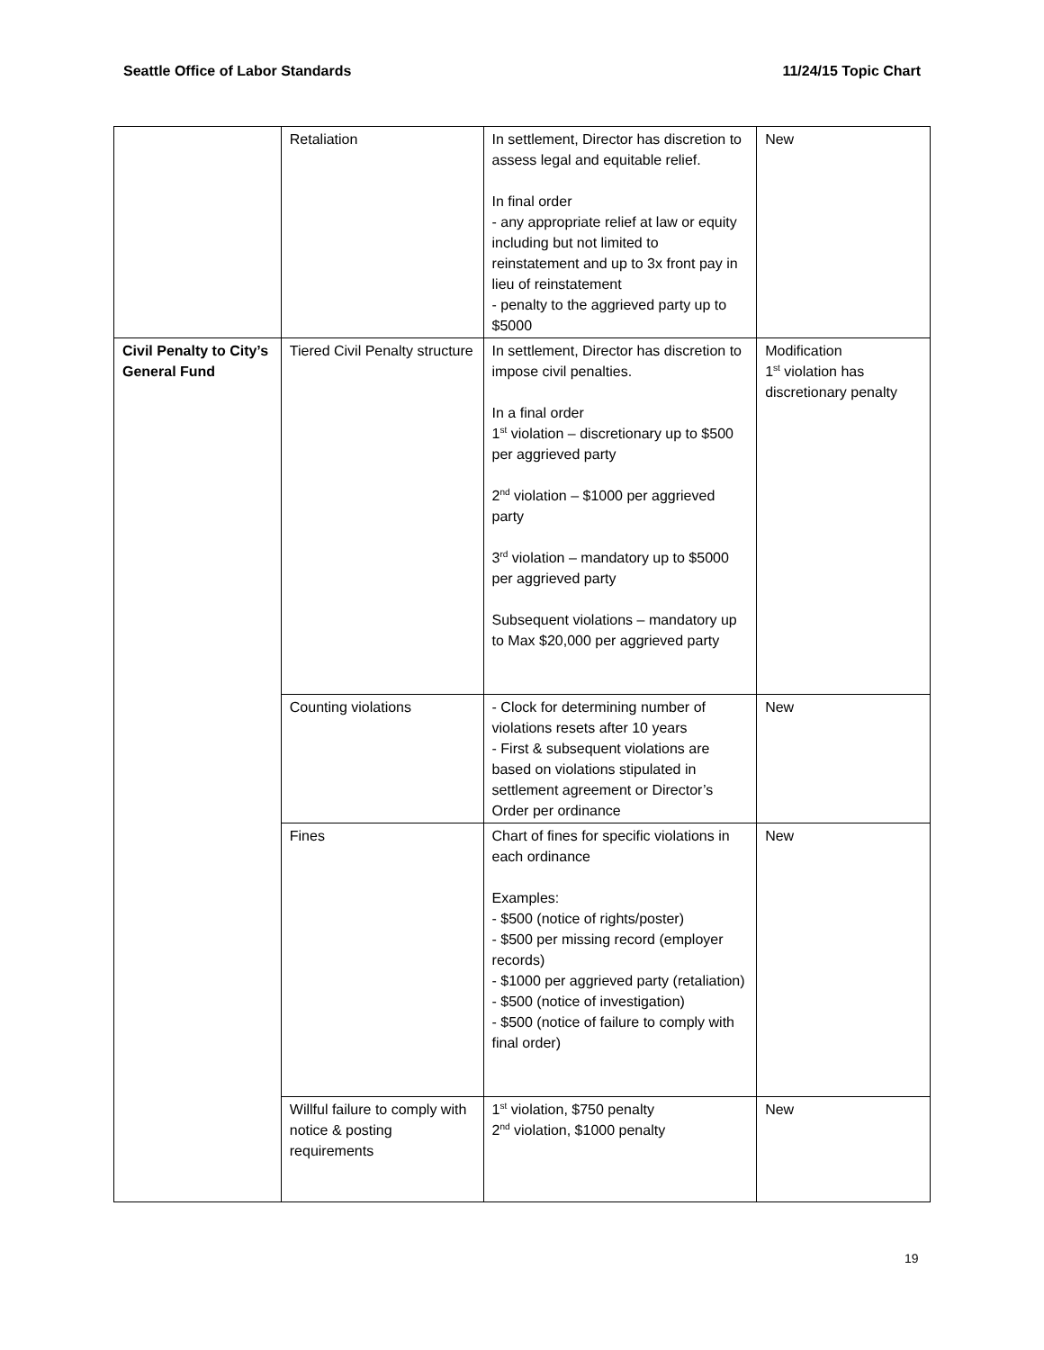Seattle Office of Labor Standards 11/24/15 Topic Chart
| | Retaliation | In settlement, Director has discretion to assess legal and equitable relief. In final order - any appropriate relief at law or equity including but not limited to reinstatement and up to 3x front pay in lieu of reinstatement - penalty to the aggrieved party up to $5000 | New |
| Civil Penalty to City’s General Fund | Tiered Civil Penalty structure | In settlement, Director has discretion to impose civil penalties. In a final order 1<sup>st</sup> violation – discretionary up to $500 per aggrieved party 2<sup>nd</sup> violation – $1000 per aggrieved party 3<sup>rd</sup> violation – mandatory up to $5000 per aggrieved party Subsequent violations – mandatory up to Max $20,000 per aggrieved party | Modification 1<sup>st</sup> violation has discretionary penalty |
| | Counting violations | - Clock for determining number of violations resets after 10 years - First & subsequent violations are based on violations stipulated in settlement agreement or Director’s Order per ordinance | New |
| | Fines | Chart of fines for specific violations in each ordinance Examples: - $500 (notice of rights/poster) - $500 per missing record (employer records) - $1000 per aggrieved party (retaliation) - $500 (notice of investigation) - $500 (notice of failure to comply with final order) | New |
| | Willful failure to comply with notice & posting requirements | 1<sup>st</sup> violation, $750 penalty 2<sup>nd</sup> violation, $1000 penalty | New |
19